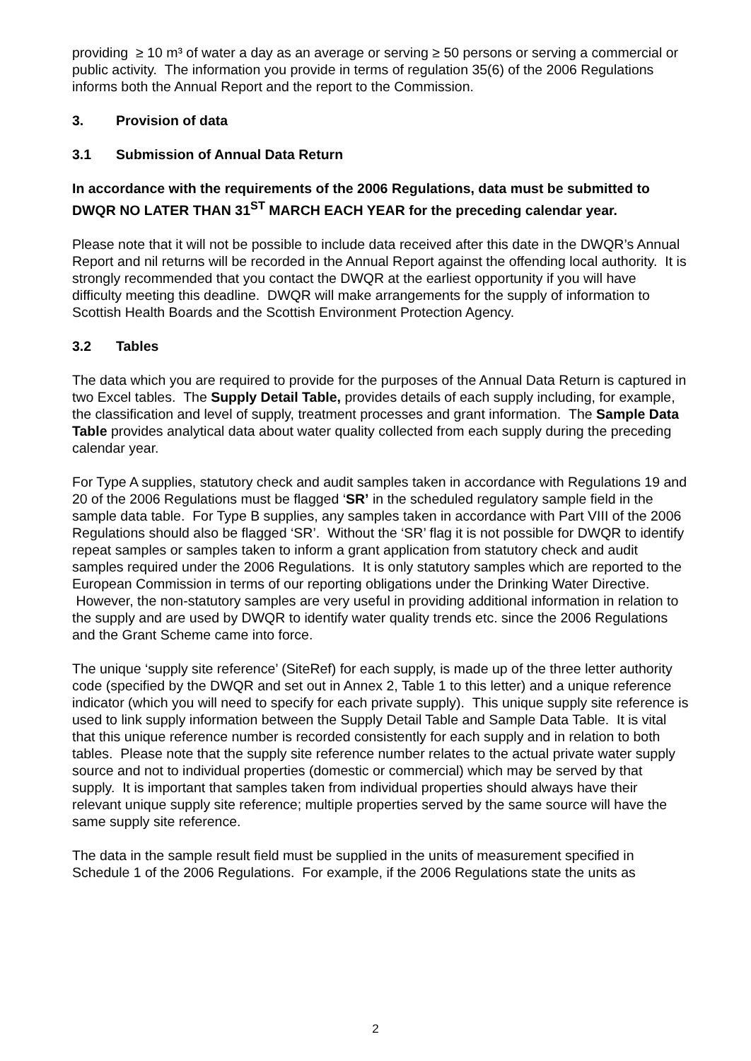providing ≥ 10 m³ of water a day as an average or serving ≥ 50 persons or serving a commercial or public activity. The information you provide in terms of regulation 35(6) of the 2006 Regulations informs both the Annual Report and the report to the Commission.
3. Provision of data
3.1 Submission of Annual Data Return
In accordance with the requirements of the 2006 Regulations, data must be submitted to DWQR NO LATER THAN 31<sup>ST</sup> MARCH EACH YEAR for the preceding calendar year.
Please note that it will not be possible to include data received after this date in the DWQR’s Annual Report and nil returns will be recorded in the Annual Report against the offending local authority. It is strongly recommended that you contact the DWQR at the earliest opportunity if you will have difficulty meeting this deadline. DWQR will make arrangements for the supply of information to Scottish Health Boards and the Scottish Environment Protection Agency.
3.2 Tables
The data which you are required to provide for the purposes of the Annual Data Return is captured in two Excel tables. The Supply Detail Table, provides details of each supply including, for example, the classification and level of supply, treatment processes and grant information. The Sample Data Table provides analytical data about water quality collected from each supply during the preceding calendar year.
For Type A supplies, statutory check and audit samples taken in accordance with Regulations 19 and 20 of the 2006 Regulations must be flagged ‘SR’ in the scheduled regulatory sample field in the sample data table. For Type B supplies, any samples taken in accordance with Part VIII of the 2006 Regulations should also be flagged ‘SR’. Without the ‘SR’ flag it is not possible for DWQR to identify repeat samples or samples taken to inform a grant application from statutory check and audit samples required under the 2006 Regulations. It is only statutory samples which are reported to the European Commission in terms of our reporting obligations under the Drinking Water Directive. However, the non-statutory samples are very useful in providing additional information in relation to the supply and are used by DWQR to identify water quality trends etc. since the 2006 Regulations and the Grant Scheme came into force.
The unique ‘supply site reference’ (SiteRef) for each supply, is made up of the three letter authority code (specified by the DWQR and set out in Annex 2, Table 1 to this letter) and a unique reference indicator (which you will need to specify for each private supply). This unique supply site reference is used to link supply information between the Supply Detail Table and Sample Data Table. It is vital that this unique reference number is recorded consistently for each supply and in relation to both tables. Please note that the supply site reference number relates to the actual private water supply source and not to individual properties (domestic or commercial) which may be served by that supply. It is important that samples taken from individual properties should always have their relevant unique supply site reference; multiple properties served by the same source will have the same supply site reference.
The data in the sample result field must be supplied in the units of measurement specified in Schedule 1 of the 2006 Regulations. For example, if the 2006 Regulations state the units as
2